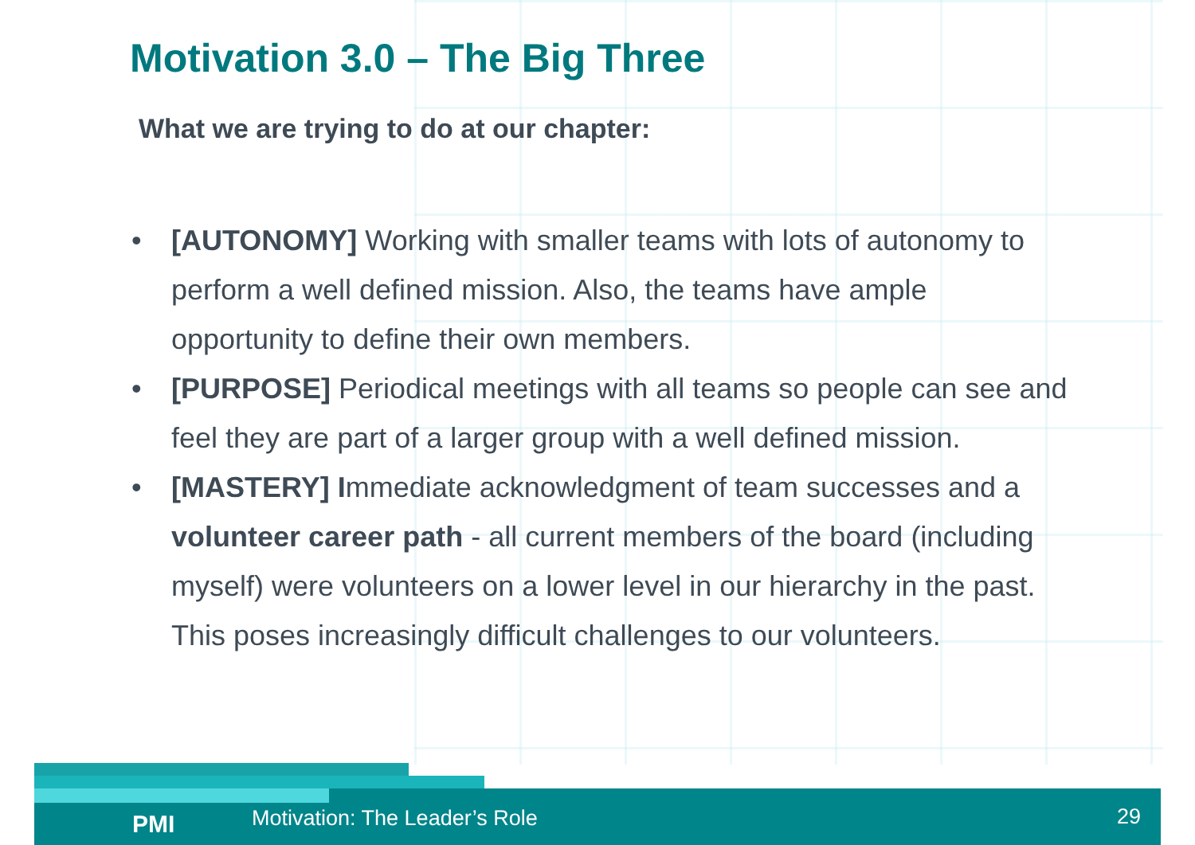Motivation 3.0 – The Big Three
What we are trying to do at our chapter:
• [AUTONOMY] Working with smaller teams with lots of autonomy to perform a well defined mission. Also, the teams have ample opportunity to define their own members.
• [PURPOSE] Periodical meetings with all teams so people can see and feel they are part of a larger group with a well defined mission.
• [MASTERY] Immediate acknowledgment of team successes and a volunteer career path - all current members of the board (including myself) were volunteers on a lower level in our hierarchy in the past. This poses increasingly difficult challenges to our volunteers.
PMI Motivation: The Leader’s Role 29